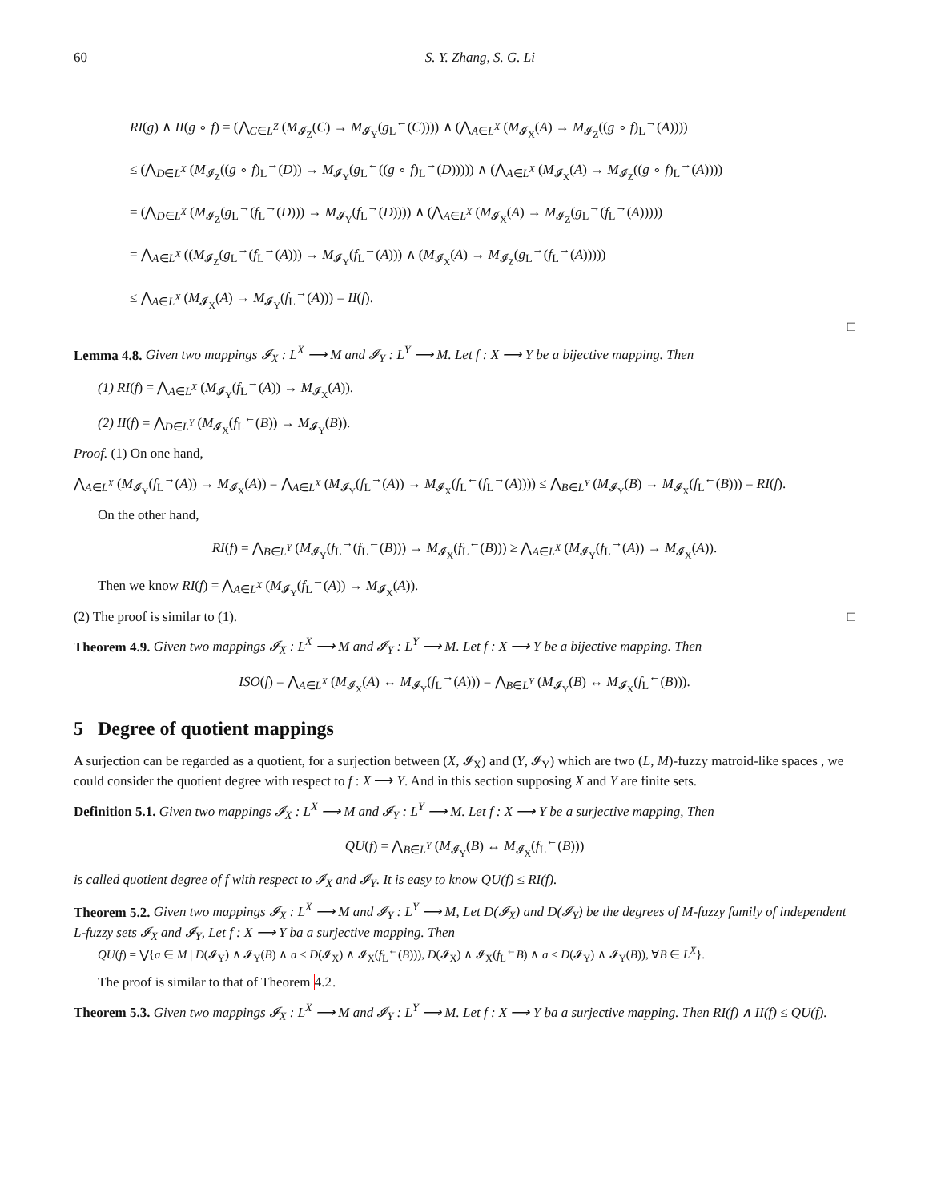60 S. Y. Zhang, S. G. Li
RI(g) ∧ II(g ∘ f) = (⋀<sub>C∈L<sup>Z</sup></sub> (M<sub>𝓘<sub>Z</sub></sub>(C) → M<sub>𝓘<sub>Y</sub></sub>(g<sub>L</sub><sup>←</sup>(C)))) ∧ (⋀<sub>A∈L<sup>X</sup></sub> (M<sub>𝓘<sub>X</sub></sub>(A) → M<sub>𝓘<sub>Z</sub></sub>((g ∘ f)<sub>L</sub><sup>→</sup>(A))))
≤ (⋀<sub>D∈L<sup>X</sup></sub> (M<sub>𝓘<sub>Z</sub></sub>((g ∘ f)<sub>L</sub><sup>→</sup>(D)) → M<sub>𝓘<sub>Y</sub></sub>(g<sub>L</sub><sup>←</sup>((g ∘ f)<sub>L</sub><sup>→</sup>(D))))) ∧ (⋀<sub>A∈L<sup>X</sup></sub> (M<sub>𝓘<sub>X</sub></sub>(A) → M<sub>𝓘<sub>Z</sub></sub>((g ∘ f)<sub>L</sub><sup>→</sup>(A))))
= (⋀<sub>D∈L<sup>X</sup></sub> (M<sub>𝓘<sub>Z</sub></sub>(g<sub>L</sub><sup>→</sup>(f<sub>L</sub><sup>→</sup>(D))) → M<sub>𝓘<sub>Y</sub></sub>(f<sub>L</sub><sup>→</sup>(D)))) ∧ (⋀<sub>A∈L<sup>X</sup></sub> (M<sub>𝓘<sub>X</sub></sub>(A) → M<sub>𝓘<sub>Z</sub></sub>(g<sub>L</sub><sup>→</sup>(f<sub>L</sub><sup>→</sup>(A)))))
= ⋀<sub>A∈L<sup>X</sup></sub> ((M<sub>𝓘<sub>Z</sub></sub>(g<sub>L</sub><sup>→</sup>(f<sub>L</sub><sup>→</sup>(A))) → M<sub>𝓘<sub>Y</sub></sub>(f<sub>L</sub><sup>→</sup>(A))) ∧ (M<sub>𝓘<sub>X</sub></sub>(A) → M<sub>𝓘<sub>Z</sub></sub>(g<sub>L</sub><sup>→</sup>(f<sub>L</sub><sup>→</sup>(A)))))
≤ ⋀<sub>A∈L<sup>X</sup></sub> (M<sub>𝓘<sub>X</sub></sub>(A) → M<sub>𝓘<sub>Y</sub></sub>(f<sub>L</sub><sup>→</sup>(A))) = II(f).
□
Lemma 4.8. Given two mappings 𝓘<sub>X</sub> : L<sup>X</sup> ⟶ M and 𝓘<sub>Y</sub> : L<sup>Y</sup> ⟶ M. Let f : X ⟶ Y be a bijective mapping. Then
(1) RI(f) = ⋀<sub>A∈L<sup>X</sup></sub> (M<sub>𝓘<sub>Y</sub></sub>(f<sub>L</sub><sup>→</sup>(A)) → M<sub>𝓘<sub>X</sub></sub>(A)).
(2) II(f) = ⋀<sub>D∈L<sup>Y</sup></sub> (M<sub>𝓘<sub>X</sub></sub>(f<sub>L</sub><sup>←</sup>(B)) → M<sub>𝓘<sub>Y</sub></sub>(B)).
Proof. (1) On one hand,
⋀<sub>A∈L<sup>X</sup></sub> (M<sub>𝓘<sub>Y</sub></sub>(f<sub>L</sub><sup>→</sup>(A)) → M<sub>𝓘<sub>X</sub></sub>(A)) = ⋀<sub>A∈L<sup>X</sup></sub> (M<sub>𝓘<sub>Y</sub></sub>(f<sub>L</sub><sup>→</sup>(A)) → M<sub>𝓘<sub>X</sub></sub>(f<sub>L</sub><sup>←</sup>(f<sub>L</sub><sup>→</sup>(A)))) ≤ ⋀<sub>B∈L<sup>Y</sup></sub> (M<sub>𝓘<sub>Y</sub></sub>(B) → M<sub>𝓘<sub>X</sub></sub>(f<sub>L</sub><sup>←</sup>(B))) = RI(f).
On the other hand,
RI(f) = ⋀<sub>B∈L<sup>Y</sup></sub> (M<sub>𝓘<sub>Y</sub></sub>(f<sub>L</sub><sup>→</sup>(f<sub>L</sub><sup>←</sup>(B))) → M<sub>𝓘<sub>X</sub></sub>(f<sub>L</sub><sup>←</sup>(B))) ≥ ⋀<sub>A∈L<sup>X</sup></sub> (M<sub>𝓘<sub>Y</sub></sub>(f<sub>L</sub><sup>→</sup>(A)) → M<sub>𝓘<sub>X</sub></sub>(A)).
Then we know RI(f) = ⋀<sub>A∈L<sup>X</sup></sub> (M<sub>𝓘<sub>Y</sub></sub>(f<sub>L</sub><sup>→</sup>(A)) → M<sub>𝓘<sub>X</sub></sub>(A)).
(2) The proof is similar to (1). □
Theorem 4.9. Given two mappings 𝓘<sub>X</sub> : L<sup>X</sup> ⟶ M and 𝓘<sub>Y</sub> : L<sup>Y</sup> ⟶ M. Let f : X ⟶ Y be a bijective mapping. Then
ISO(f) = ⋀<sub>A∈L<sup>X</sup></sub> (M<sub>𝓘<sub>X</sub></sub>(A) ↔ M<sub>𝓘<sub>Y</sub></sub>(f<sub>L</sub><sup>→</sup>(A))) = ⋀<sub>B∈L<sup>Y</sup></sub> (M<sub>𝓘<sub>Y</sub></sub>(B) ↔ M<sub>𝓘<sub>X</sub></sub>(f<sub>L</sub><sup>←</sup>(B))).
5 Degree of quotient mappings
A surjection can be regarded as a quotient, for a surjection between (X, 𝓘<sub>X</sub>) and (Y, 𝓘<sub>Y</sub>) which are two (L, M)-fuzzy matroid-like spaces , we could consider the quotient degree with respect to f : X ⟶ Y. And in this section supposing X and Y are finite sets.
Definition 5.1. Given two mappings 𝓘<sub>X</sub> : L<sup>X</sup> ⟶ M and 𝓘<sub>Y</sub> : L<sup>Y</sup> ⟶ M. Let f : X ⟶ Y be a surjective mapping, Then
QU(f) = ⋀<sub>B∈L<sup>Y</sup></sub> (M<sub>𝓘<sub>Y</sub></sub>(B) ↔ M<sub>𝓘<sub>X</sub></sub>(f<sub>L</sub><sup>←</sup>(B)))
is called quotient degree of f with respect to 𝓘<sub>X</sub> and 𝓘<sub>Y</sub>. It is easy to know QU(f) ≤ RI(f).
Theorem 5.2. Given two mappings 𝓘<sub>X</sub> : L<sup>X</sup> ⟶ M and 𝓘<sub>Y</sub> : L<sup>Y</sup> ⟶ M, Let D(𝓘<sub>X</sub>) and D(𝓘<sub>Y</sub>) be the degrees of M-fuzzy family of independent L-fuzzy sets 𝓘<sub>X</sub> and 𝓘<sub>Y</sub>, Let f : X ⟶ Y ba a surjective mapping. Then
QU(f) = ⋁{a ∈ M | D(𝓘<sub>Y</sub>) ∧ 𝓘<sub>Y</sub>(B) ∧ a ≤ D(𝓘<sub>X</sub>) ∧ 𝓘<sub>X</sub>(f<sub>L</sub><sup>←</sup>(B))), D(𝓘<sub>X</sub>) ∧ 𝓘<sub>X</sub>(f<sub>L</sub><sup>←</sup>B) ∧ a ≤ D(𝓘<sub>Y</sub>) ∧ 𝓘<sub>Y</sub>(B)), ∀B ∈ L<sup>X</sup>}.
The proof is similar to that of Theorem 4.2.
Theorem 5.3. Given two mappings 𝓘<sub>X</sub> : L<sup>X</sup> ⟶ M and 𝓘<sub>Y</sub> : L<sup>Y</sup> ⟶ M. Let f : X ⟶ Y ba a surjective mapping. Then RI(f) ∧ II(f) ≤ QU(f).